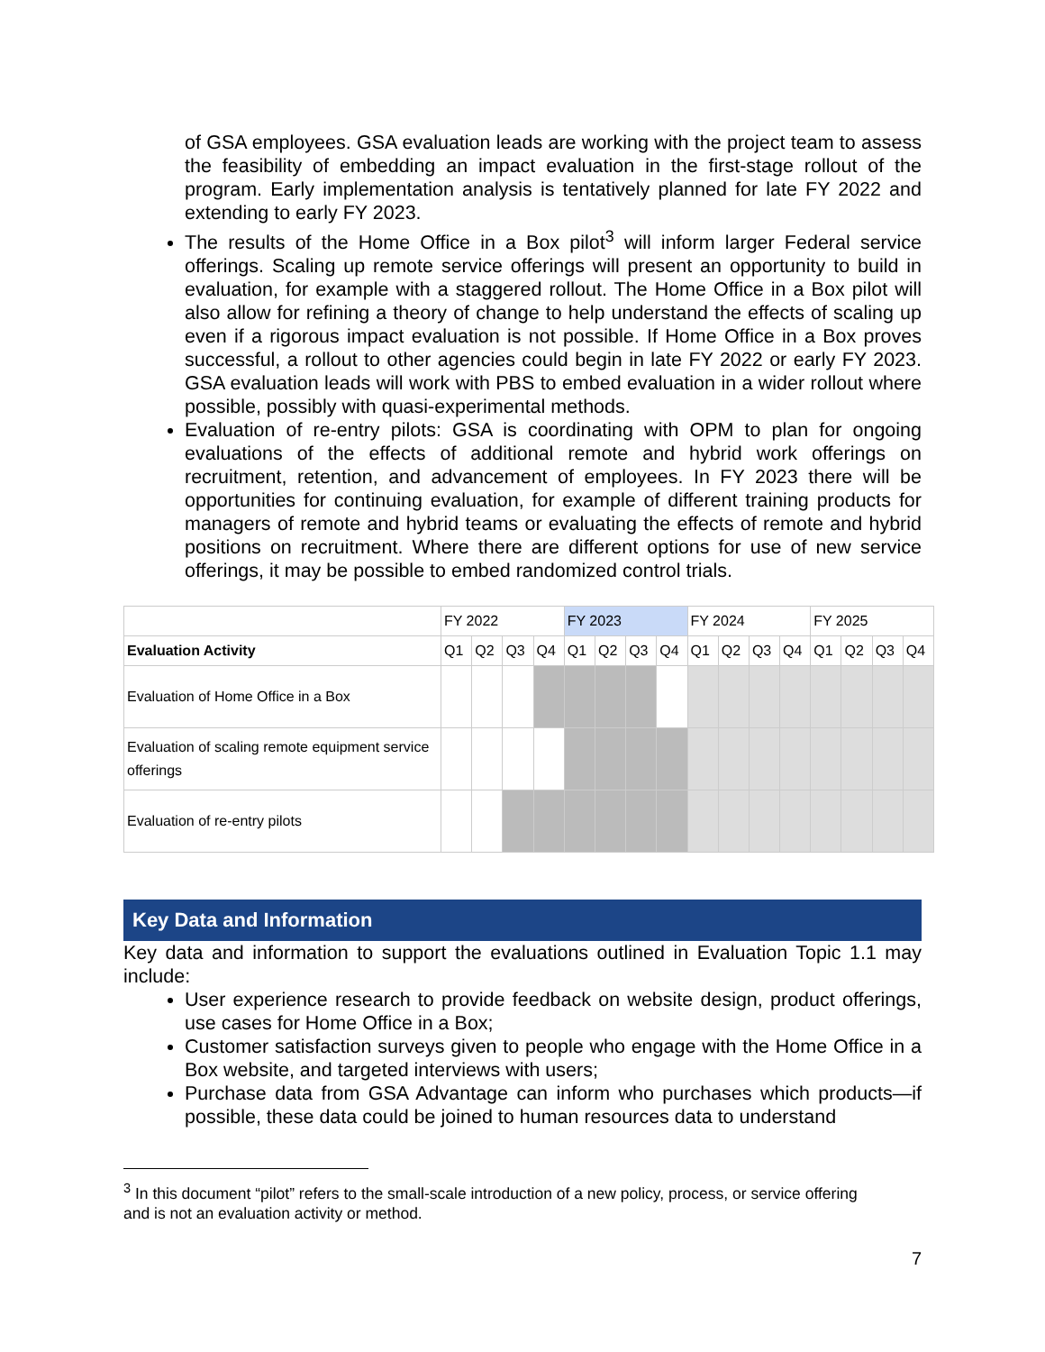of GSA employees. GSA evaluation leads are working with the project team to assess the feasibility of embedding an impact evaluation in the first-stage rollout of the program. Early implementation analysis is tentatively planned for late FY 2022 and extending to early FY 2023.
The results of the Home Office in a Box pilot<sup>3</sup> will inform larger Federal service offerings. Scaling up remote service offerings will present an opportunity to build in evaluation, for example with a staggered rollout. The Home Office in a Box pilot will also allow for refining a theory of change to help understand the effects of scaling up even if a rigorous impact evaluation is not possible. If Home Office in a Box proves successful, a rollout to other agencies could begin in late FY 2022 or early FY 2023. GSA evaluation leads will work with PBS to embed evaluation in a wider rollout where possible, possibly with quasi-experimental methods.
Evaluation of re-entry pilots: GSA is coordinating with OPM to plan for ongoing evaluations of the effects of additional remote and hybrid work offerings on recruitment, retention, and advancement of employees. In FY 2023 there will be opportunities for continuing evaluation, for example of different training products for managers of remote and hybrid teams or evaluating the effects of remote and hybrid positions on recruitment. Where there are different options for use of new service offerings, it may be possible to embed randomized control trials.
| | FY 2022 | | | | FY 2023 | | | | FY 2024 | | | | FY 2025 | | | |
| --- | --- | --- | --- | --- | --- | --- | --- | --- | --- | --- | --- | --- | --- | --- | --- | --- |
| Evaluation Activity | Q1 | Q2 | Q3 | Q4 | Q1 | Q2 | Q3 | Q4 | Q1 | Q2 | Q3 | Q4 | Q1 | Q2 | Q3 | Q4 |
| Evaluation of Home Office in a Box | | | | | | | | | | | | | | | | |
| Evaluation of scaling remote equipment service offerings | | | | | | | | | | | | | | | | |
| Evaluation of re-entry pilots | | | | | | | | | | | | | | | | |
Key Data and Information
Key data and information to support the evaluations outlined in Evaluation Topic 1.1 may include:
User experience research to provide feedback on website design, product offerings, use cases for Home Office in a Box;
Customer satisfaction surveys given to people who engage with the Home Office in a Box website, and targeted interviews with users;
Purchase data from GSA Advantage can inform who purchases which products—if possible, these data could be joined to human resources data to understand
<sup>3</sup> In this document “pilot” refers to the small-scale introduction of a new policy, process, or service offering
and is not an evaluation activity or method.
7